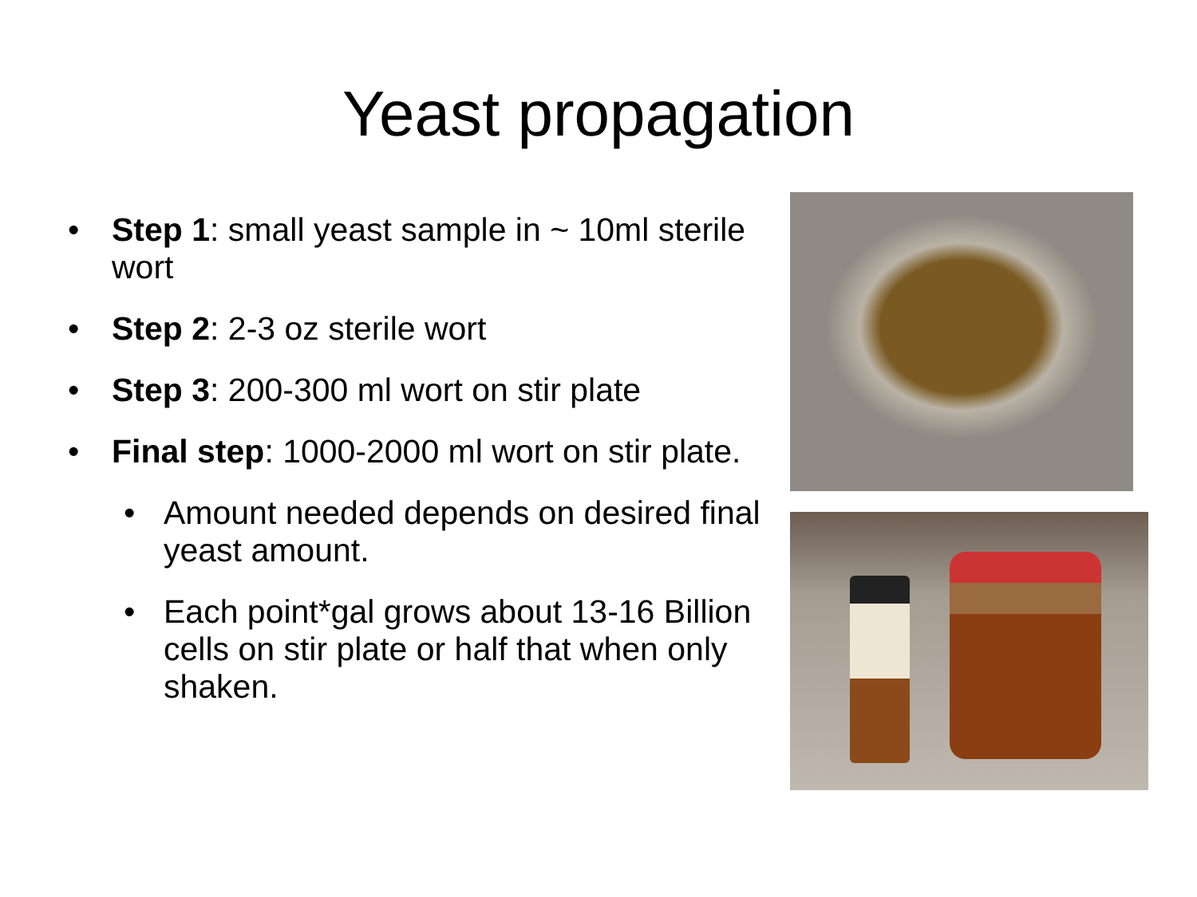Yeast propagation
• Step 1: small yeast sample in ~ 10ml sterile wort
• Step 2: 2-3 oz sterile wort
• Step 3: 200-300 ml wort on stir plate
• Final step: 1000-2000 ml wort on stir plate.
• Amount needed depends on desired final yeast amount.
• Each point*gal grows about 13-16 Billion cells on stir plate or half that when only shaken.